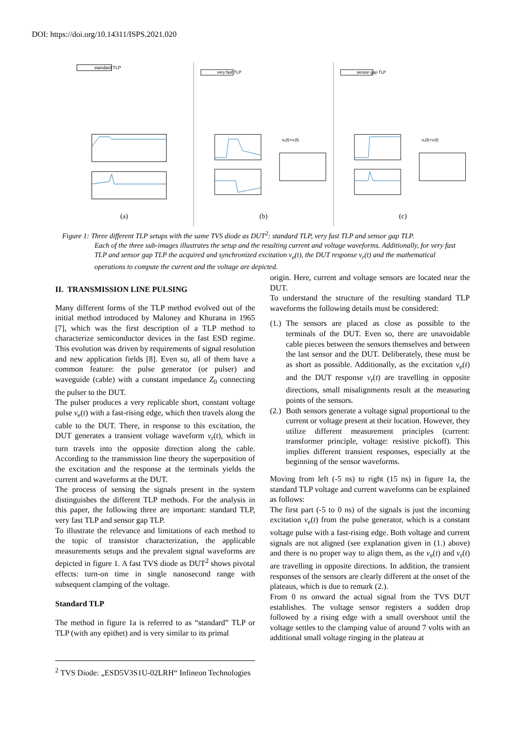DOI: https://doi.org/10.14311/ISPS.2021.020
standard TLP
(a)
very fast TLP
vₑ(t)+vᵣ(t)
(b)
sensor gap TLP
vₑ(t)+vᵣ(t)
(c)
Figure 1: Three different TLP setups with the same TVS diode as DUT<sup>2</sup>: standard TLP, very fast TLP and sensor gap TLP.
Each of the three sub-images illustrates the setup and the resulting current and voltage waveforms. Additionally, for very fast TLP and sensor gap TLP the acquired and synchronized excitation v<sub>e</sub>(t), the DUT response v<sub>r</sub>(t) and the mathematical operations to compute the current and the voltage are depicted.
II. TRANSMISSION LINE PULSING
Many different forms of the TLP method evolved out of the initial method introduced by Maloney and Khurana in 1965 [7], which was the first description of a TLP method to characterize semiconductor devices in the fast ESD regime. This evolution was driven by requirements of signal resolution and new application fields [8]. Even so, all of them have a common feature: the pulse generator (or pulser) and waveguide (cable) with a constant impedance Z<sub>0</sub> connecting the pulser to the DUT.
The pulser produces a very replicable short, constant voltage pulse v<sub>e</sub>(t) with a fast-rising edge, which then travels along the cable to the DUT. There, in response to this excitation, the DUT generates a transient voltage waveform v<sub>r</sub>(t), which in turn travels into the opposite direction along the cable. According to the transmission line theory the superposition of the excitation and the response at the terminals yields the current and waveforms at the DUT.
The process of sensing the signals present in the system distinguishes the different TLP methods. For the analysis in this paper, the following three are important: standard TLP, very fast TLP and sensor gap TLP.
To illustrate the relevance and limitations of each method to the topic of transistor characterization, the applicable measurements setups and the prevalent signal waveforms are depicted in figure 1. A fast TVS diode as DUT<sup>2</sup> shows pivotal effects: turn-on time in single nanosecond range with subsequent clamping of the voltage.
Standard TLP
The method in figure 1a is referred to as “standard” TLP or TLP (with any epithet) and is very similar to its primal
origin. Here, current and voltage sensors are located near the DUT.
To understand the structure of the resulting standard TLP waveforms the following details must be considered:
(1.)
The sensors are placed as close as possible to the terminals of the DUT. Even so, there are unavoidable cable pieces between the sensors themselves and between the last sensor and the DUT. Deliberately, these must be as short as possible. Additionally, as the excitation v<sub>e</sub>(t) and the DUT response v<sub>r</sub>(t) are travelling in opposite directions, small misalignments result at the measuring points of the sensors.
(2.)
Both sensors generate a voltage signal proportional to the current or voltage present at their location. However, they utilize different measurement principles (current: transformer principle, voltage: resistive pickoff). This implies different transient responses, especially at the beginning of the sensor waveforms.
Moving from left (-5 ns) to right (15 ns) in figure 1a, the standard TLP voltage and current waveforms can be explained as follows:
The first part (-5 to 0 ns) of the signals is just the incoming excitation v<sub>e</sub>(t) from the pulse generator, which is a constant voltage pulse with a fast-rising edge. Both voltage and current signals are not aligned (see explanation given in (1.) above) and there is no proper way to align them, as the v<sub>e</sub>(t) and v<sub>r</sub>(t) are travelling in opposite directions. In addition, the transient responses of the sensors are clearly different at the onset of the plateaus, which is due to remark (2.).
From 0 ns onward the actual signal from the TVS DUT establishes. The voltage sensor registers a sudden drop followed by a rising edge with a small overshoot until the voltage settles to the clamping value of around 7 volts with an additional small voltage ringing in the plateau at
<sup>2</sup> TVS Diode: „ESD5V3S1U-02LRH“ Infineon Technologies